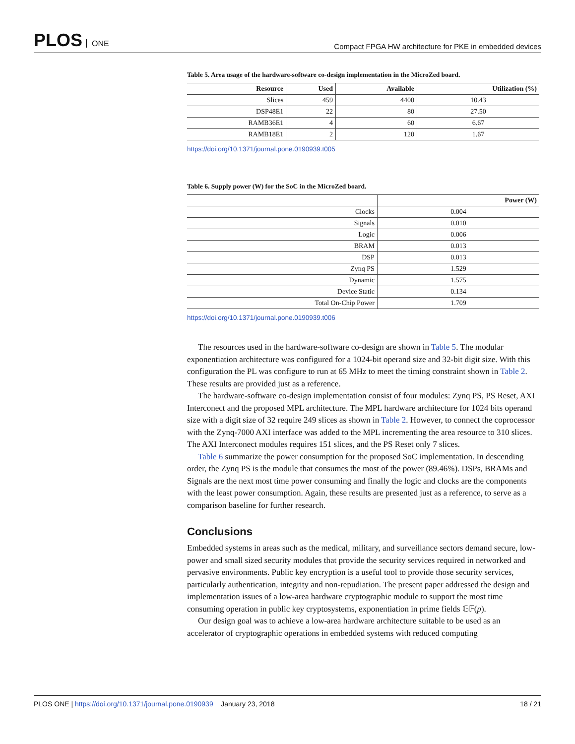PLOS ONE
Compact FPGA HW architecture for PKE in embedded devices
Table 5. Area usage of the hardware-software co-design implementation in the MicroZed board.
| Resource | Used | Available | Utilization (%) |
| --- | --- | --- | --- |
| Slices | 459 | 4400 | 10.43 |
| DSP48E1 | 22 | 80 | 27.50 |
| RAMB36E1 | 4 | 60 | 6.67 |
| RAMB18E1 | 2 | 120 | 1.67 |
https://doi.org/10.1371/journal.pone.0190939.t005
Table 6. Supply power (W) for the SoC in the MicroZed board.
| | Power (W) |
| --- | --- |
| Clocks | 0.004 |
| Signals | 0.010 |
| Logic | 0.006 |
| BRAM | 0.013 |
| DSP | 0.013 |
| Zynq PS | 1.529 |
| Dynamic | 1.575 |
| Device Static | 0.134 |
| Total On-Chip Power | 1.709 |
https://doi.org/10.1371/journal.pone.0190939.t006
The resources used in the hardware-software co-design are shown in Table 5. The modular exponentiation architecture was configured for a 1024-bit operand size and 32-bit digit size. With this configuration the PL was configure to run at 65 MHz to meet the timing constraint shown in Table 2. These results are provided just as a reference.
The hardware-software co-design implementation consist of four modules: Zynq PS, PS Reset, AXI Interconect and the proposed MPL architecture. The MPL hardware architecture for 1024 bits operand size with a digit size of 32 require 249 slices as shown in Table 2. However, to connect the coprocessor with the Zynq-7000 AXI interface was added to the MPL incrementing the area resource to 310 slices. The AXI Interconect modules requires 151 slices, and the PS Reset only 7 slices.
Table 6 summarize the power consumption for the proposed SoC implementation. In descending order, the Zynq PS is the module that consumes the most of the power (89.46%). DSPs, BRAMs and Signals are the next most time power consuming and finally the logic and clocks are the components with the least power consumption. Again, these results are presented just as a reference, to serve as a comparison baseline for further research.
Conclusions
Embedded systems in areas such as the medical, military, and surveillance sectors demand secure, low-power and small sized security modules that provide the security services required in networked and pervasive environments. Public key encryption is a useful tool to provide those security services, particularly authentication, integrity and non-repudiation. The present paper addressed the design and implementation issues of a low-area hardware cryptographic module to support the most time consuming operation in public key cryptosystems, exponentiation in prime fields 𝔾𝔽(p).
Our design goal was to achieve a low-area hardware architecture suitable to be used as an accelerator of cryptographic operations in embedded systems with reduced computing
PLOS ONE | https://doi.org/10.1371/journal.pone.0190939 January 23, 2018
18 / 21